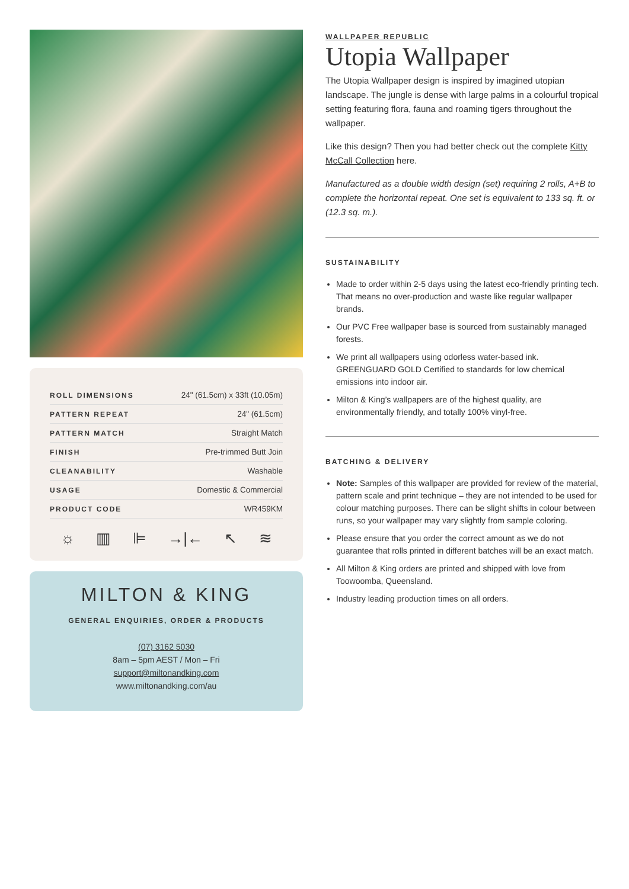| ROLL DIMENSIONS | 24" (61.5cm) x 33ft (10.05m) |
| PATTERN REPEAT | 24" (61.5cm) |
| PATTERN MATCH | Straight Match |
| FINISH | Pre-trimmed Butt Join |
| CLEANABILITY | Washable |
| USAGE | Domestic & Commercial |
| PRODUCT CODE | WR459KM |
☼ ▥ ⊫ →|← ↖ ≋
MILTON & KING
GENERAL ENQUIRIES, ORDER & PRODUCTS
(07) 3162 5030
8am – 5pm AEST / Mon – Fri
support@miltonandking.com
www.miltonandking.com/au
WALLPAPER REPUBLIC
Utopia Wallpaper
The Utopia Wallpaper design is inspired by imagined utopian landscape. The jungle is dense with large palms in a colourful tropical setting featuring flora, fauna and roaming tigers throughout the wallpaper.
Like this design? Then you had better check out the complete Kitty McCall Collection here.
Manufactured as a double width design (set) requiring 2 rolls, A+B to complete the horizontal repeat. One set is equivalent to 133 sq. ft. or (12.3 sq. m.).
SUSTAINABILITY
Made to order within 2-5 days using the latest eco-friendly printing tech. That means no over-production and waste like regular wallpaper brands.
Our PVC Free wallpaper base is sourced from sustainably managed forests.
We print all wallpapers using odorless water-based ink. GREENGUARD GOLD Certified to standards for low chemical emissions into indoor air.
Milton & King’s wallpapers are of the highest quality, are environmentally friendly, and totally 100% vinyl-free.
BATCHING & DELIVERY
Note: Samples of this wallpaper are provided for review of the material, pattern scale and print technique – they are not intended to be used for colour matching purposes. There can be slight shifts in colour between runs, so your wallpaper may vary slightly from sample coloring.
Please ensure that you order the correct amount as we do not guarantee that rolls printed in different batches will be an exact match.
All Milton & King orders are printed and shipped with love from Toowoomba, Queensland.
Industry leading production times on all orders.